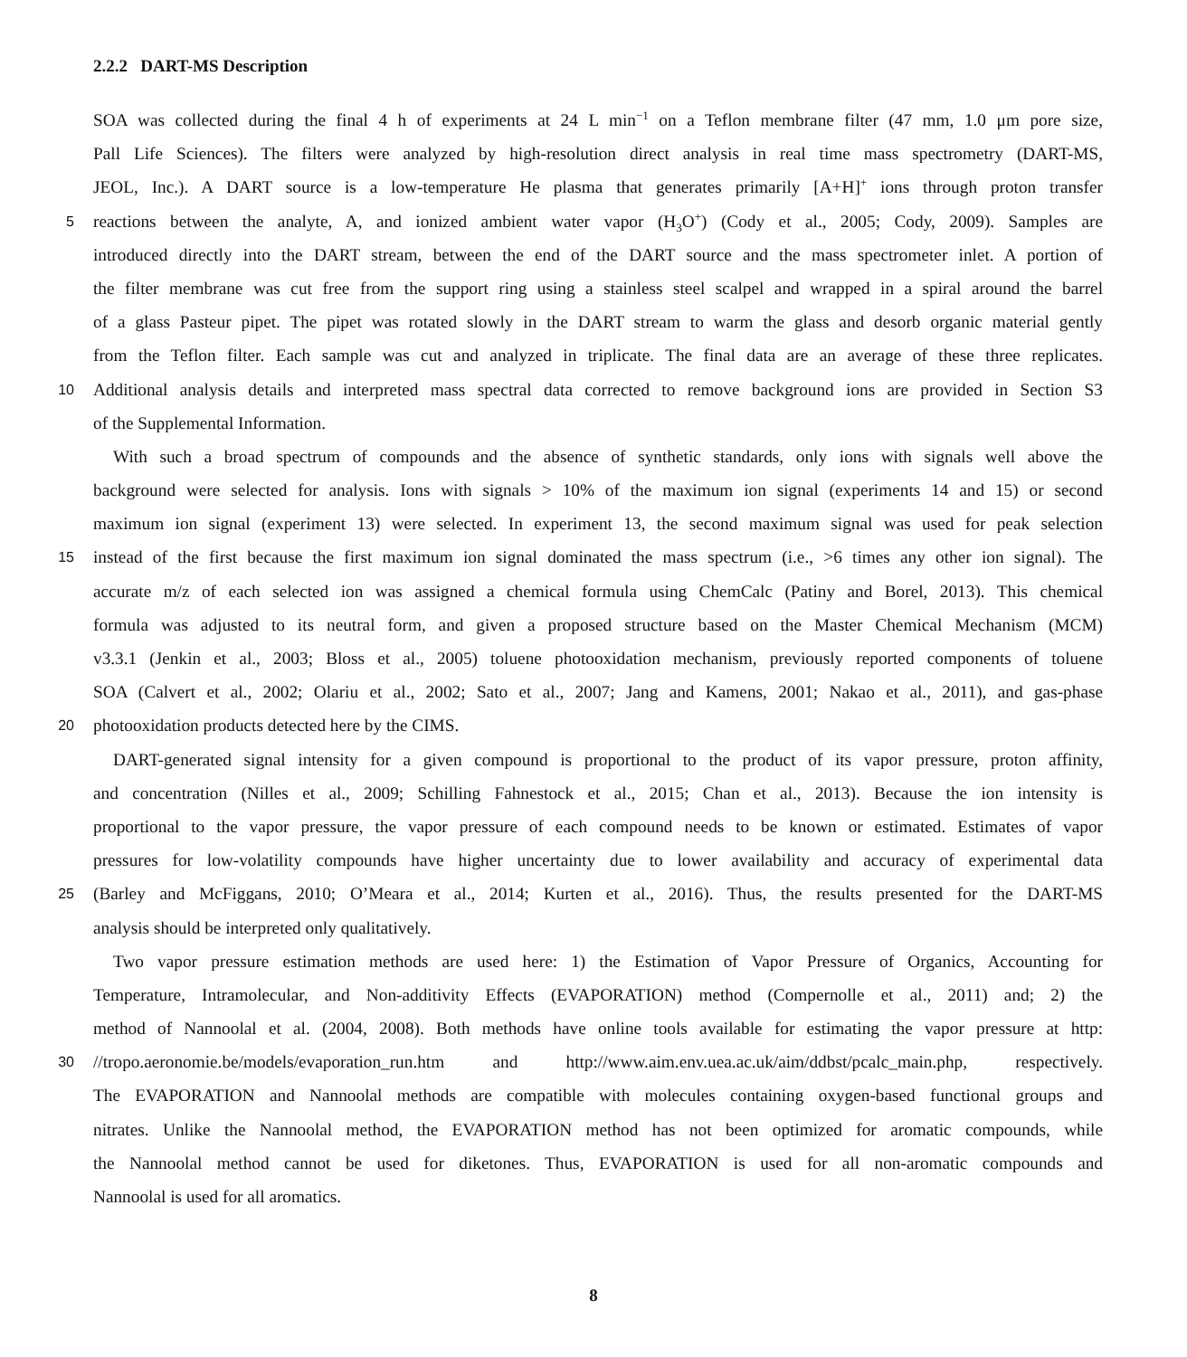2.2.2 DART-MS Description
SOA was collected during the final 4 h of experiments at 24 L min<sup>−1</sup> on a Teflon membrane filter (47 mm, 1.0 μm pore size,
Pall Life Sciences). The filters were analyzed by high-resolution direct analysis in real time mass spectrometry (DART-MS,
JEOL, Inc.). A DART source is a low-temperature He plasma that generates primarily [A+H]<sup>+</sup> ions through proton transfer
5
reactions between the analyte, A, and ionized ambient water vapor (H<sub>3</sub>O<sup>+</sup>) (Cody et al., 2005; Cody, 2009). Samples are
introduced directly into the DART stream, between the end of the DART source and the mass spectrometer inlet. A portion of
the filter membrane was cut free from the support ring using a stainless steel scalpel and wrapped in a spiral around the barrel
of a glass Pasteur pipet. The pipet was rotated slowly in the DART stream to warm the glass and desorb organic material gently
from the Teflon filter. Each sample was cut and analyzed in triplicate. The final data are an average of these three replicates.
10
Additional analysis details and interpreted mass spectral data corrected to remove background ions are provided in Section S3
of the Supplemental Information.
With such a broad spectrum of compounds and the absence of synthetic standards, only ions with signals well above the
background were selected for analysis. Ions with signals > 10% of the maximum ion signal (experiments 14 and 15) or second
maximum ion signal (experiment 13) were selected. In experiment 13, the second maximum signal was used for peak selection
15
instead of the first because the first maximum ion signal dominated the mass spectrum (i.e., >6 times any other ion signal). The
accurate m/z of each selected ion was assigned a chemical formula using ChemCalc (Patiny and Borel, 2013). This chemical
formula was adjusted to its neutral form, and given a proposed structure based on the Master Chemical Mechanism (MCM)
v3.3.1 (Jenkin et al., 2003; Bloss et al., 2005) toluene photooxidation mechanism, previously reported components of toluene
SOA (Calvert et al., 2002; Olariu et al., 2002; Sato et al., 2007; Jang and Kamens, 2001; Nakao et al., 2011), and gas-phase
20
photooxidation products detected here by the CIMS.
DART-generated signal intensity for a given compound is proportional to the product of its vapor pressure, proton affinity,
and concentration (Nilles et al., 2009; Schilling Fahnestock et al., 2015; Chan et al., 2013). Because the ion intensity is
proportional to the vapor pressure, the vapor pressure of each compound needs to be known or estimated. Estimates of vapor
pressures for low-volatility compounds have higher uncertainty due to lower availability and accuracy of experimental data
25
(Barley and McFiggans, 2010; O’Meara et al., 2014; Kurten et al., 2016). Thus, the results presented for the DART-MS
analysis should be interpreted only qualitatively.
Two vapor pressure estimation methods are used here: 1) the Estimation of Vapor Pressure of Organics, Accounting for
Temperature, Intramolecular, and Non-additivity Effects (EVAPORATION) method (Compernolle et al., 2011) and; 2) the
method of Nannoolal et al. (2004, 2008). Both methods have online tools available for estimating the vapor pressure at http:
30
//tropo.aeronomie.be/models/evaporation_run.htm and http://www.aim.env.uea.ac.uk/aim/ddbst/pcalc_main.php, respectively.
The EVAPORATION and Nannoolal methods are compatible with molecules containing oxygen-based functional groups and
nitrates. Unlike the Nannoolal method, the EVAPORATION method has not been optimized for aromatic compounds, while
the Nannoolal method cannot be used for diketones. Thus, EVAPORATION is used for all non-aromatic compounds and
Nannoolal is used for all aromatics.
8